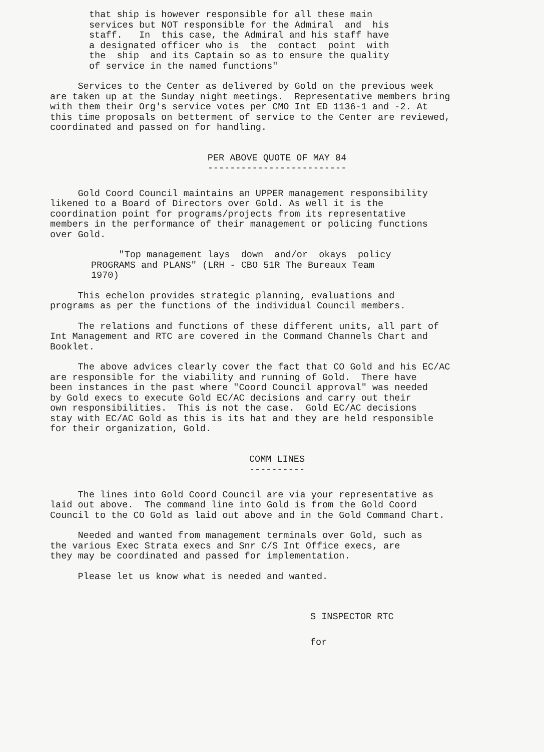that ship is however responsible for all these main services but NOT responsible for the Admiral and his staff. In this case, the Admiral and his staff have a designated officer who is the contact point with the ship and its Captain so as to ensure the quality of service in the named functions"
Services to the Center as delivered by Gold on the previous week are taken up at the Sunday night meetings. Representative members bring with them their Org's service votes per CMO Int ED 1136-1 and -2. At this time proposals on betterment of service to the Center are reviewed, coordinated and passed on for handling.
PER ABOVE QUOTE OF MAY 84 -------------------------
Gold Coord Council maintains an UPPER management responsibility likened to a Board of Directors over Gold. As well it is the coordination point for programs/projects from its representative members in the performance of their management or policing functions over Gold.
"Top management lays down and/or okays policy PROGRAMS and PLANS" (LRH - CBO 51R The Bureaux Team 1970)
This echelon provides strategic planning, evaluations and programs as per the functions of the individual Council members.
The relations and functions of these different units, all part of Int Management and RTC are covered in the Command Channels Chart and Booklet.
The above advices clearly cover the fact that CO Gold and his EC/AC are responsible for the viability and running of Gold. There have been instances in the past where "Coord Council approval" was needed by Gold execs to execute Gold EC/AC decisions and carry out their own responsibilities. This is not the case. Gold EC/AC decisions stay with EC/AC Gold as this is its hat and they are held responsible for their organization, Gold.
COMM LINES ----------
The lines into Gold Coord Council are via your representative as laid out above. The command line into Gold is from the Gold Coord Council to the CO Gold as laid out above and in the Gold Command Chart.
Needed and wanted from management terminals over Gold, such as the various Exec Strata execs and Snr C/S Int Office execs, are they may be coordinated and passed for implementation.
Please let us know what is needed and wanted.
S INSPECTOR RTC
for